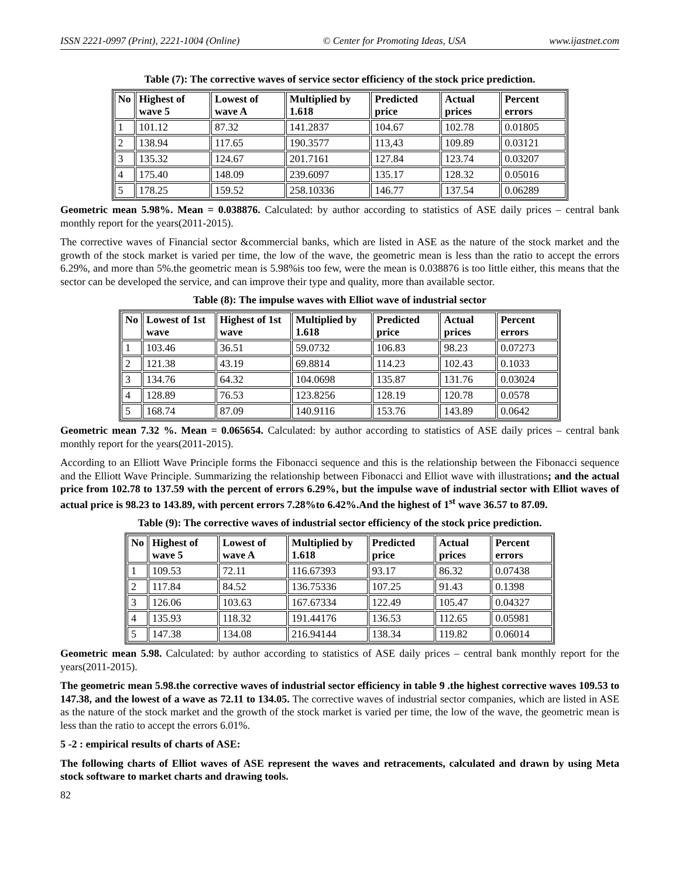ISSN 2221-0997 (Print), 2221-1004 (Online) © Center for Promoting Ideas, USA www.ijastnet.com
Table (7): The corrective waves of service sector efficiency of the stock price prediction.
| No | Highest of wave 5 | Lowest of wave A | Multiplied by 1.618 | Predicted price | Actual prices | Percent errors |
| --- | --- | --- | --- | --- | --- | --- |
| 1 | 101.12 | 87.32 | 141.2837 | 104.67 | 102.78 | 0.01805 |
| 2 | 138.94 | 117.65 | 190.3577 | 113,43 | 109.89 | 0.03121 |
| 3 | 135.32 | 124.67 | 201.7161 | 127.84 | 123.74 | 0.03207 |
| 4 | 175.40 | 148.09 | 239.6097 | 135.17 | 128.32 | 0.05016 |
| 5 | 178.25 | 159.52 | 258.10336 | 146.77 | 137.54 | 0.06289 |
Geometric mean 5.98%. Mean = 0.038876. Calculated: by author according to statistics of ASE daily prices – central bank monthly report for the years(2011-2015).
The corrective waves of Financial sector &commercial banks, which are listed in ASE as the nature of the stock market and the growth of the stock market is varied per time, the low of the wave, the geometric mean is less than the ratio to accept the errors 6.29%, and more than 5%.the geometric mean is 5.98%is too few, were the mean is 0.038876 is too little either, this means that the sector can be developed the service, and can improve their type and quality, more than available sector.
Table (8): The impulse waves with Elliot wave of industrial sector
| No | Lowest of 1st wave | Highest of 1st wave | Multiplied by 1.618 | Predicted price | Actual prices | Percent errors |
| --- | --- | --- | --- | --- | --- | --- |
| 1 | 103.46 | 36.51 | 59.0732 | 106.83 | 98.23 | 0.07273 |
| 2 | 121.38 | 43.19 | 69.8814 | 114.23 | 102.43 | 0.1033 |
| 3 | 134.76 | 64.32 | 104.0698 | 135.87 | 131.76 | 0.03024 |
| 4 | 128.89 | 76.53 | 123.8256 | 128.19 | 120.78 | 0.0578 |
| 5 | 168.74 | 87.09 | 140.9116 | 153.76 | 143.89 | 0.0642 |
Geometric mean 7.32 %. Mean = 0.065654. Calculated: by author according to statistics of ASE daily prices – central bank monthly report for the years(2011-2015).
According to an Elliott Wave Principle forms the Fibonacci sequence and this is the relationship between the Fibonacci sequence and the Elliott Wave Principle. Summarizing the relationship between Fibonacci and Elliot wave with illustrations; and the actual price from 102.78 to 137.59 with the percent of errors 6.29%, but the impulse wave of industrial sector with Elliot waves of actual price is 98.23 to 143.89, with percent errors 7.28%to 6.42%.And the highest of 1<sup>st</sup> wave 36.57 to 87.09.
Table (9): The corrective waves of industrial sector efficiency of the stock price prediction.
| No | Highest of wave 5 | Lowest of wave A | Multiplied by 1.618 | Predicted price | Actual prices | Percent errors |
| --- | --- | --- | --- | --- | --- | --- |
| 1 | 109.53 | 72.11 | 116.67393 | 93.17 | 86.32 | 0.07438 |
| 2 | 117.84 | 84.52 | 136.75336 | 107.25 | 91.43 | 0.1398 |
| 3 | 126.06 | 103.63 | 167.67334 | 122.49 | 105.47 | 0.04327 |
| 4 | 135.93 | 118.32 | 191.44176 | 136.53 | 112.65 | 0.05981 |
| 5 | 147.38 | 134.08 | 216.94144 | 138.34 | 119.82 | 0.06014 |
Geometric mean 5.98. Calculated: by author according to statistics of ASE daily prices – central bank monthly report for the years(2011-2015).
The geometric mean 5.98.the corrective waves of industrial sector efficiency in table 9 .the highest corrective waves 109.53 to 147.38, and the lowest of a wave as 72.11 to 134.05. The corrective waves of industrial sector companies, which are listed in ASE as the nature of the stock market and the growth of the stock market is varied per time, the low of the wave, the geometric mean is less than the ratio to accept the errors 6.01%.
5 -2 : empirical results of charts of ASE:
The following charts of Elliot waves of ASE represent the waves and retracements, calculated and drawn by using Meta stock software to market charts and drawing tools.
82